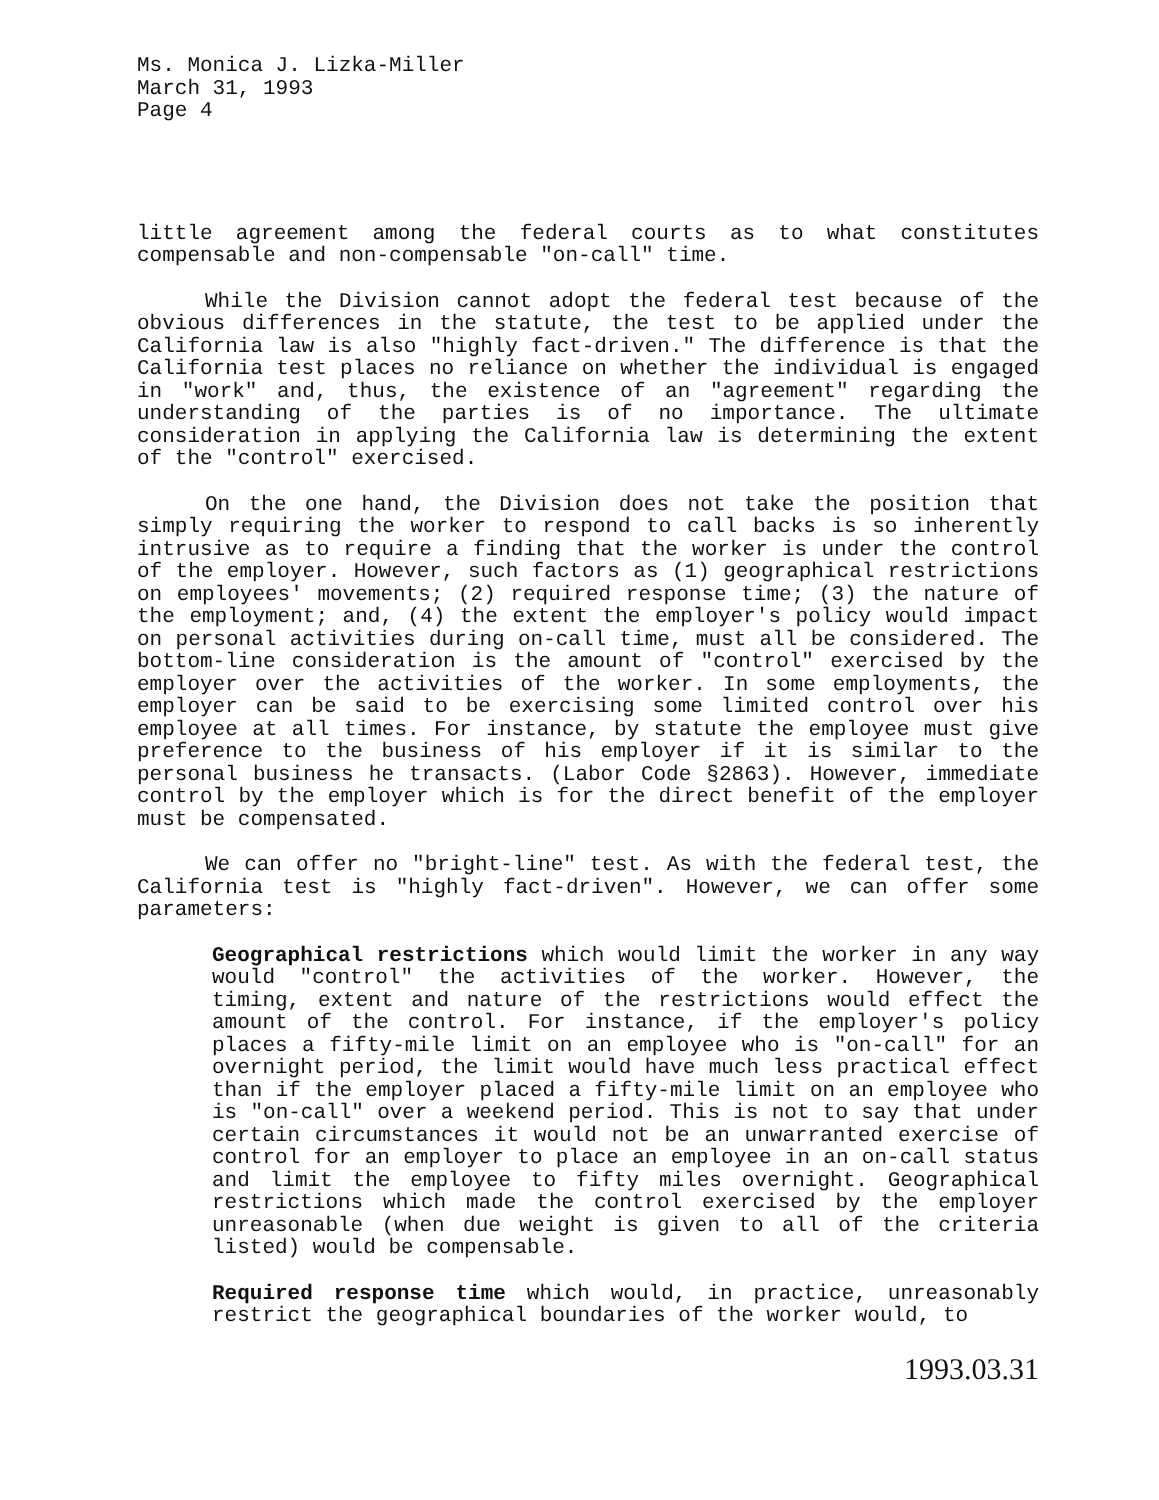Ms. Monica J. Lizka-Miller
March 31, 1993
Page 4
little agreement among the federal courts as to what constitutes compensable and non-compensable "on-call" time.
While the Division cannot adopt the federal test because of the obvious differences in the statute, the test to be applied under the California law is also "highly fact-driven." The difference is that the California test places no reliance on whether the individual is engaged in "work" and, thus, the existence of an "agreement" regarding the understanding of the parties is of no importance. The ultimate consideration in applying the California law is determining the extent of the "control" exercised.
On the one hand, the Division does not take the position that simply requiring the worker to respond to call backs is so inherently intrusive as to require a finding that the worker is under the control of the employer. However, such factors as (1) geographical restrictions on employees' movements; (2) required response time; (3) the nature of the employment; and, (4) the extent the employer's policy would impact on personal activities during on-call time, must all be considered. The bottom-line consideration is the amount of "control" exercised by the employer over the activities of the worker. In some employments, the employer can be said to be exercising some limited control over his employee at all times. For instance, by statute the employee must give preference to the business of his employer if it is similar to the personal business he transacts. (Labor Code §2863). However, immediate control by the employer which is for the direct benefit of the employer must be compensated.
We can offer no "bright-line" test. As with the federal test, the California test is "highly fact-driven". However, we can offer some parameters:
Geographical restrictions which would limit the worker in any way would "control" the activities of the worker. However, the timing, extent and nature of the restrictions would effect the amount of the control. For instance, if the employer's policy places a fifty-mile limit on an employee who is "on-call" for an overnight period, the limit would have much less practical effect than if the employer placed a fifty-mile limit on an employee who is "on-call" over a weekend period. This is not to say that under certain circumstances it would not be an unwarranted exercise of control for an employer to place an employee in an on-call status and limit the employee to fifty miles overnight. Geographical restrictions which made the control exercised by the employer unreasonable (when due weight is given to all of the criteria listed) would be compensable.
Required response time which would, in practice, unreasonably restrict the geographical boundaries of the worker would, to
1993.03.31